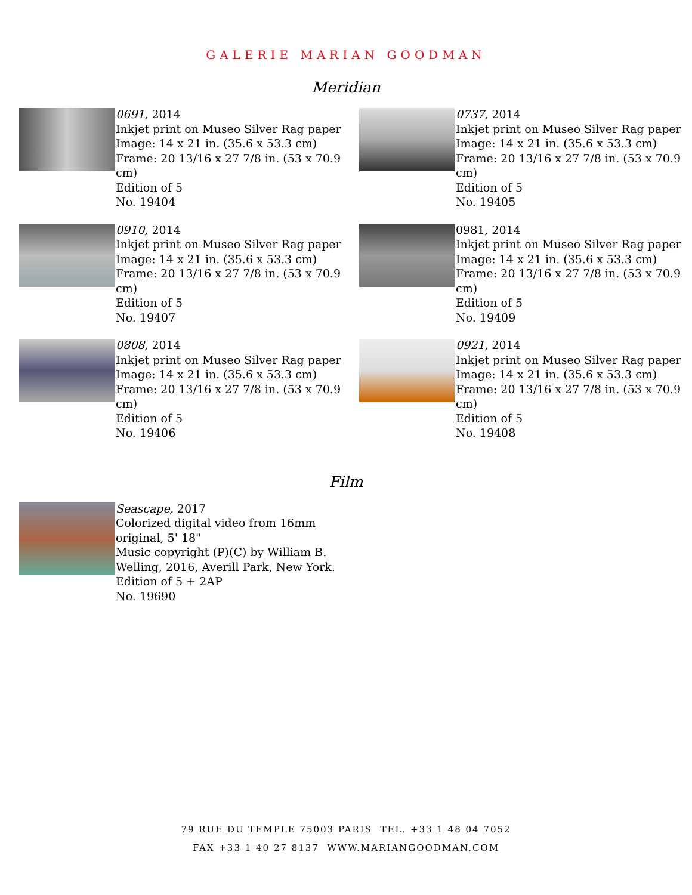GALERIE MARIAN GOODMAN
Meridian
0691, 2014
Inkjet print on Museo Silver Rag paper
Image: 14 x 21 in. (35.6 x 53.3 cm)
Frame: 20 13/16 x 27 7/8 in. (53 x 70.9 cm)
Edition of 5
No. 19404
0737, 2014
Inkjet print on Museo Silver Rag paper
Image: 14 x 21 in. (35.6 x 53.3 cm)
Frame: 20 13/16 x 27 7/8 in. (53 x 70.9 cm)
Edition of 5
No. 19405
0910, 2014
Inkjet print on Museo Silver Rag paper
Image: 14 x 21 in. (35.6 x 53.3 cm)
Frame: 20 13/16 x 27 7/8 in. (53 x 70.9 cm)
Edition of 5
No. 19407
0981, 2014
Inkjet print on Museo Silver Rag paper
Image: 14 x 21 in. (35.6 x 53.3 cm)
Frame: 20 13/16 x 27 7/8 in. (53 x 70.9 cm)
Edition of 5
No. 19409
0808, 2014
Inkjet print on Museo Silver Rag paper
Image: 14 x 21 in. (35.6 x 53.3 cm)
Frame: 20 13/16 x 27 7/8 in. (53 x 70.9 cm)
Edition of 5
No. 19406
0921, 2014
Inkjet print on Museo Silver Rag paper
Image: 14 x 21 in. (35.6 x 53.3 cm)
Frame: 20 13/16 x 27 7/8 in. (53 x 70.9 cm)
Edition of 5
No. 19408
Film
Seascape, 2017
Colorized digital video from 16mm original, 5' 18"
Music copyright (P)(C) by William B. Welling, 2016, Averill Park, New York.
Edition of 5 + 2AP
No. 19690
79 RUE DU TEMPLE 75003 PARIS TEL. +33 1 48 04 7052
FAX +33 1 40 27 8137 WWW.MARIANGOODMAN.COM